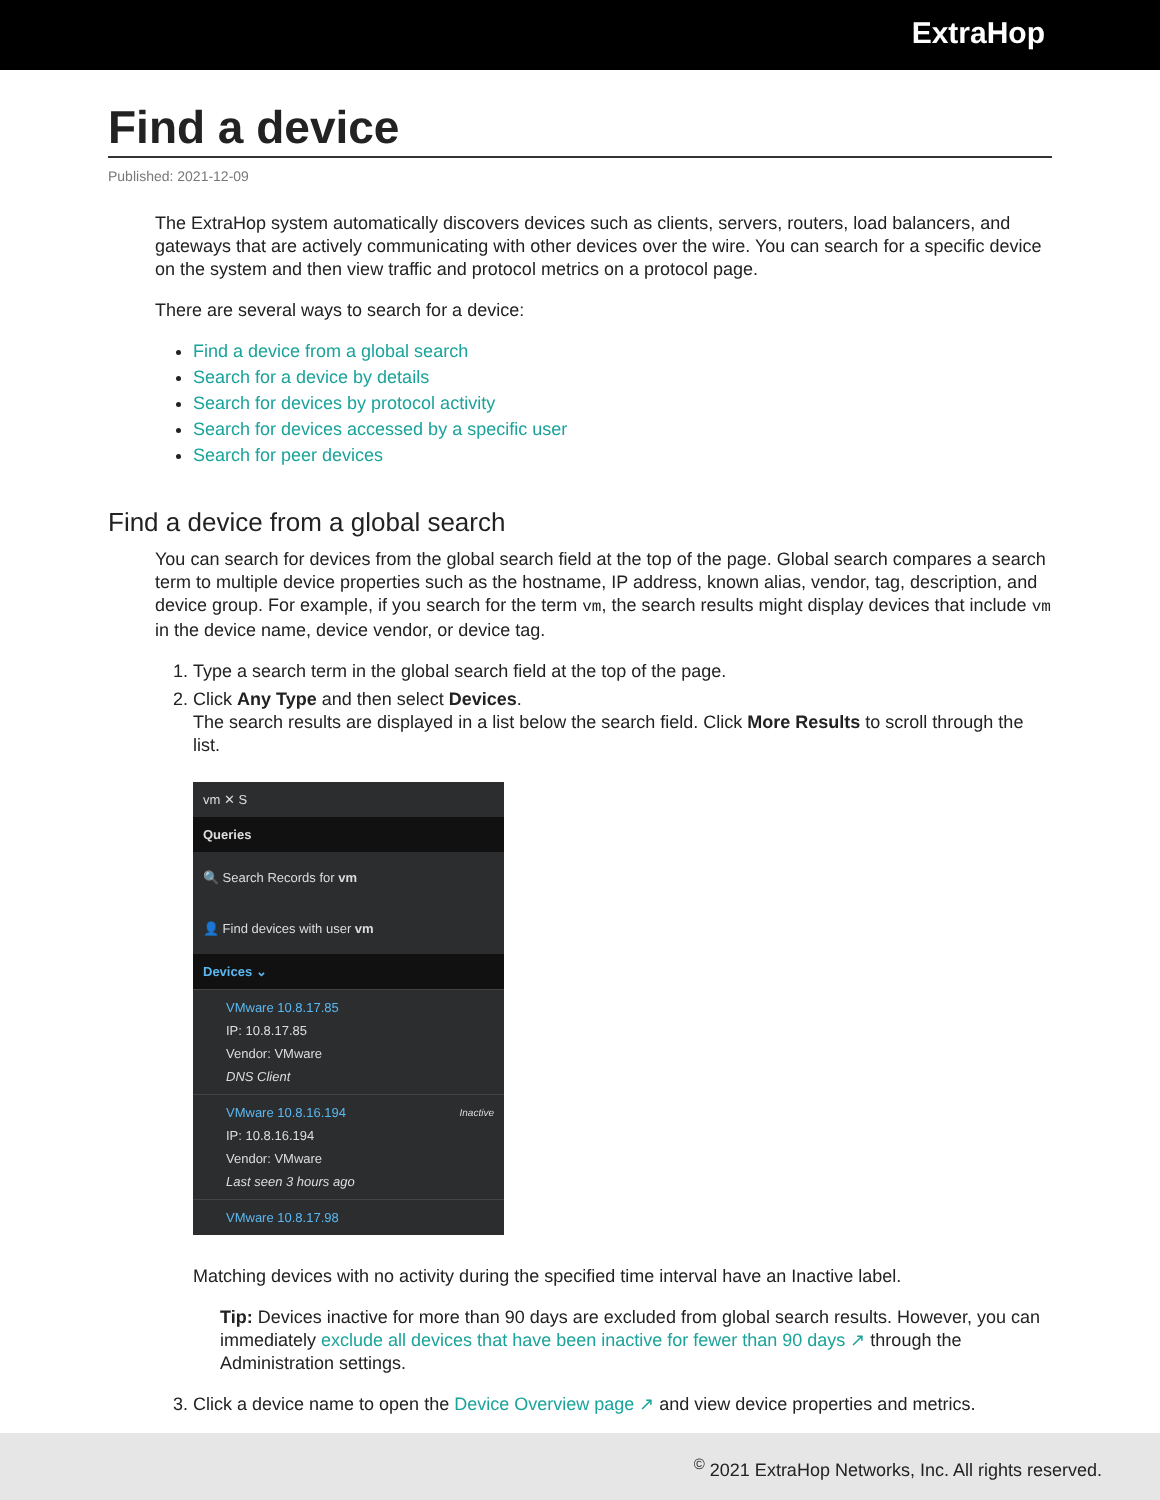ExtraHop
Find a device
Published: 2021-12-09
The ExtraHop system automatically discovers devices such as clients, servers, routers, load balancers, and gateways that are actively communicating with other devices over the wire. You can search for a specific device on the system and then view traffic and protocol metrics on a protocol page.
There are several ways to search for a device:
Find a device from a global search
Search for a device by details
Search for devices by protocol activity
Search for devices accessed by a specific user
Search for peer devices
Find a device from a global search
You can search for devices from the global search field at the top of the page. Global search compares a search term to multiple device properties such as the hostname, IP address, known alias, vendor, tag, description, and device group. For example, if you search for the term vm, the search results might display devices that include vm in the device name, device vendor, or device tag.
1. Type a search term in the global search field at the top of the page.
2. Click Any Type and then select Devices.
The search results are displayed in a list below the search field. Click More Results to scroll through the list.
vm ✕ S
Queries
🔍 Search Records for vm
👤 Find devices with user vm
Devices ⌄
VMware 10.8.17.85
IP: 10.8.17.85
Vendor: VMware
DNS Client
VMware 10.8.16.194 Inactive
IP: 10.8.16.194
Vendor: VMware
Last seen 3 hours ago
VMware 10.8.17.98
Matching devices with no activity during the specified time interval have an Inactive label.
Tip: Devices inactive for more than 90 days are excluded from global search results. However, you can immediately exclude all devices that have been inactive for fewer than 90 days ↗ through the Administration settings.
3. Click a device name to open the Device Overview page ↗ and view device properties and metrics.
<sup>©</sup> 2021 ExtraHop Networks, Inc. All rights reserved.